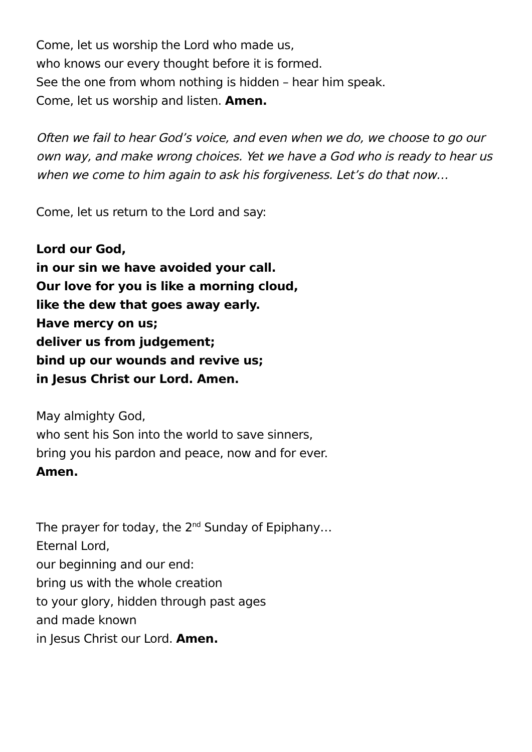Come, let us worship the Lord who made us,
who knows our every thought before it is formed.
See the one from whom nothing is hidden – hear him speak.
Come, let us worship and listen. Amen.
Often we fail to hear God’s voice, and even when we do, we choose to go our own way, and make wrong choices. Yet we have a God who is ready to hear us when we come to him again to ask his forgiveness. Let’s do that now…
Come, let us return to the Lord and say:
Lord our God,
in our sin we have avoided your call.
Our love for you is like a morning cloud,
like the dew that goes away early.
Have mercy on us;
deliver us from judgement;
bind up our wounds and revive us;
in Jesus Christ our Lord. Amen.
May almighty God,
who sent his Son into the world to save sinners,
bring you his pardon and peace, now and for ever.
Amen.
The prayer for today, the 2<sup>nd</sup> Sunday of Epiphany…
Eternal Lord,
our beginning and our end:
bring us with the whole creation
to your glory, hidden through past ages
and made known
in Jesus Christ our Lord. Amen.